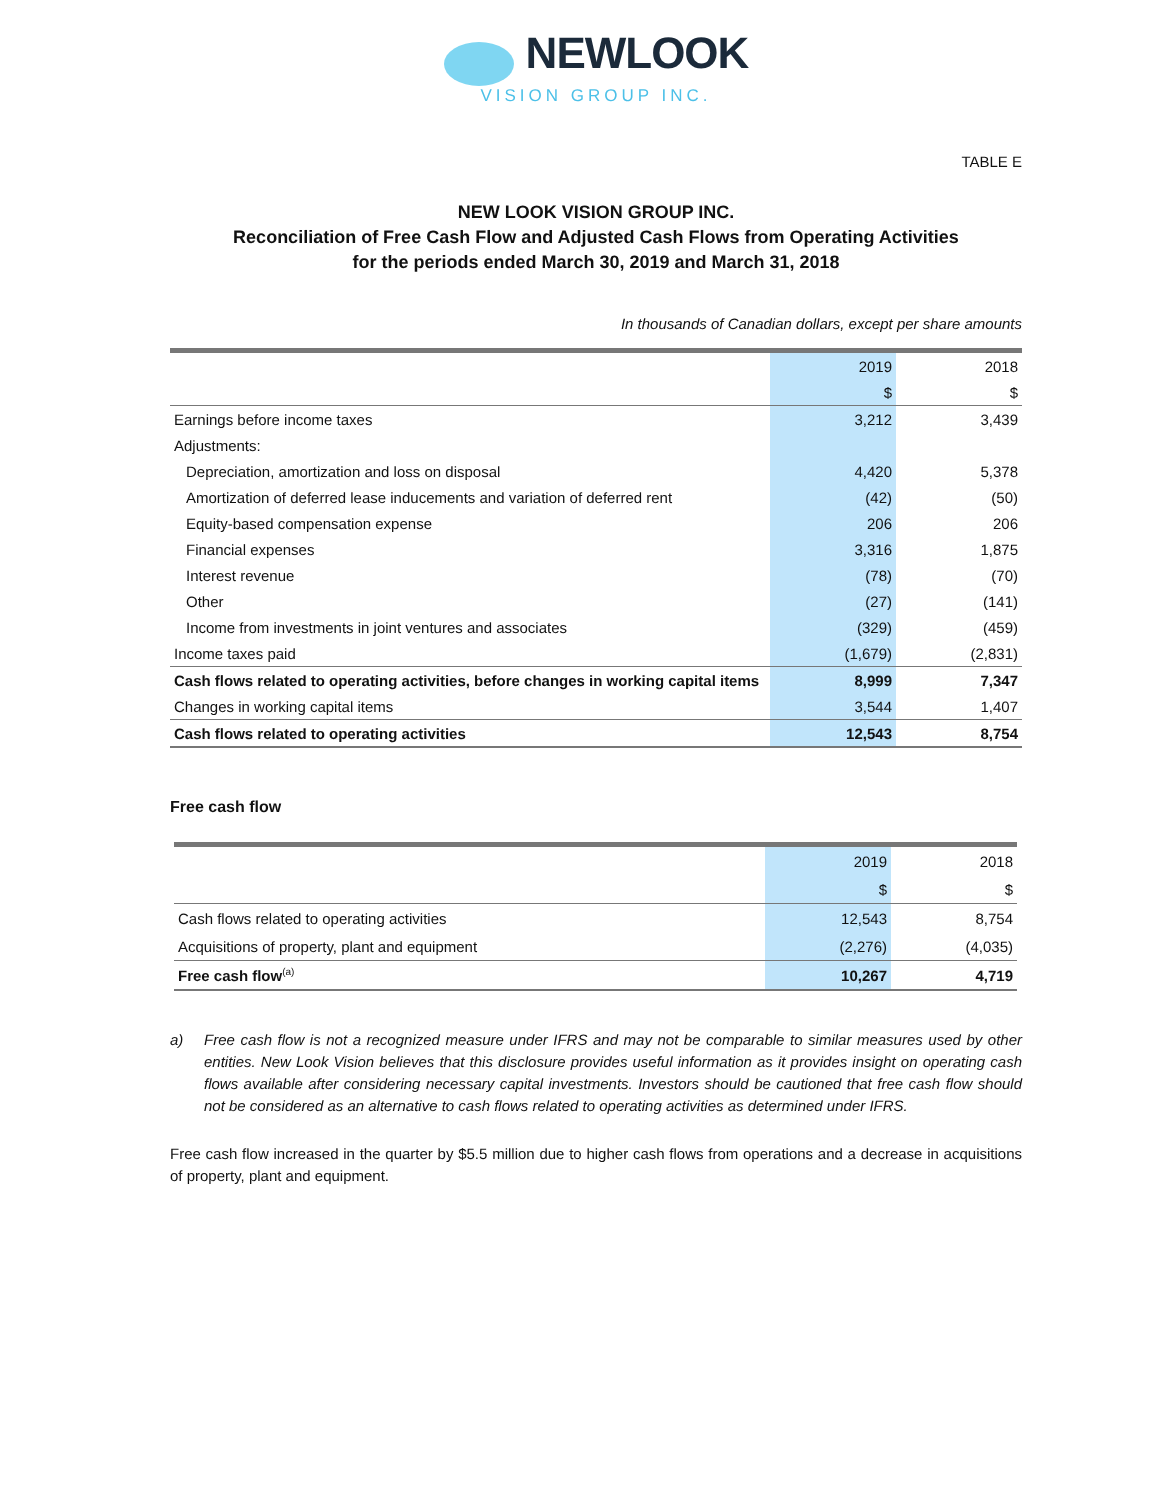NEWLOOK
VISION GROUP INC.
TABLE E
NEW LOOK VISION GROUP INC.
Reconciliation of Free Cash Flow and Adjusted Cash Flows from Operating Activities
for the periods ended March 30, 2019 and March 31, 2018
In thousands of Canadian dollars, except per share amounts
| | 2019 | 2018 |
| | $ | $ |
| Earnings before income taxes | 3,212 | 3,439 |
| Adjustments: | | |
| Depreciation, amortization and loss on disposal | 4,420 | 5,378 |
| Amortization of deferred lease inducements and variation of deferred rent | (42) | (50) |
| Equity-based compensation expense | 206 | 206 |
| Financial expenses | 3,316 | 1,875 |
| Interest revenue | (78) | (70) |
| Other | (27) | (141) |
| Income from investments in joint ventures and associates | (329) | (459) |
| Income taxes paid | (1,679) | (2,831) |
| Cash flows related to operating activities, before changes in working capital items | 8,999 | 7,347 |
| Changes in working capital items | 3,544 | 1,407 |
| Cash flows related to operating activities | 12,543 | 8,754 |
Free cash flow
| | 2019 | 2018 |
| | $ | $ |
| Cash flows related to operating activities | 12,543 | 8,754 |
| Acquisitions of property, plant and equipment | (2,276) | (4,035) |
| Free cash flow<sup>(a)</sup> | 10,267 | 4,719 |
a) Free cash flow is not a recognized measure under IFRS and may not be comparable to similar measures used by other entities. New Look Vision believes that this disclosure provides useful information as it provides insight on operating cash flows available after considering necessary capital investments. Investors should be cautioned that free cash flow should not be considered as an alternative to cash flows related to operating activities as determined under IFRS.
Free cash flow increased in the quarter by $5.5 million due to higher cash flows from operations and a decrease in acquisitions of property, plant and equipment.